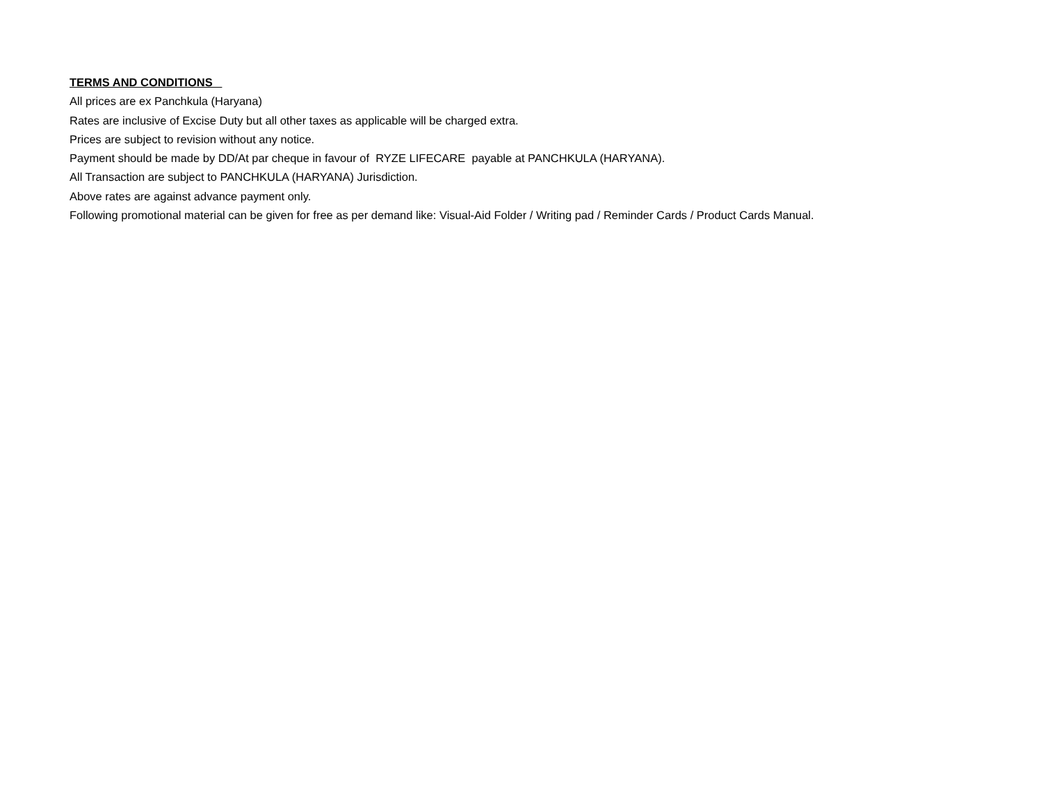TERMS AND CONDITIONS
All prices are ex Panchkula (Haryana)
Rates are inclusive of Excise Duty but all other taxes as applicable will be charged extra.
Prices are subject to revision without any notice.
Payment should be made by DD/At par cheque in favour of RYZE LIFECARE payable at PANCHKULA (HARYANA).
All Transaction are subject to PANCHKULA (HARYANA) Jurisdiction.
Above rates are against advance payment only.
Following promotional material can be given for free as per demand like: Visual-Aid Folder / Writing pad / Reminder Cards / Product Cards Manual.